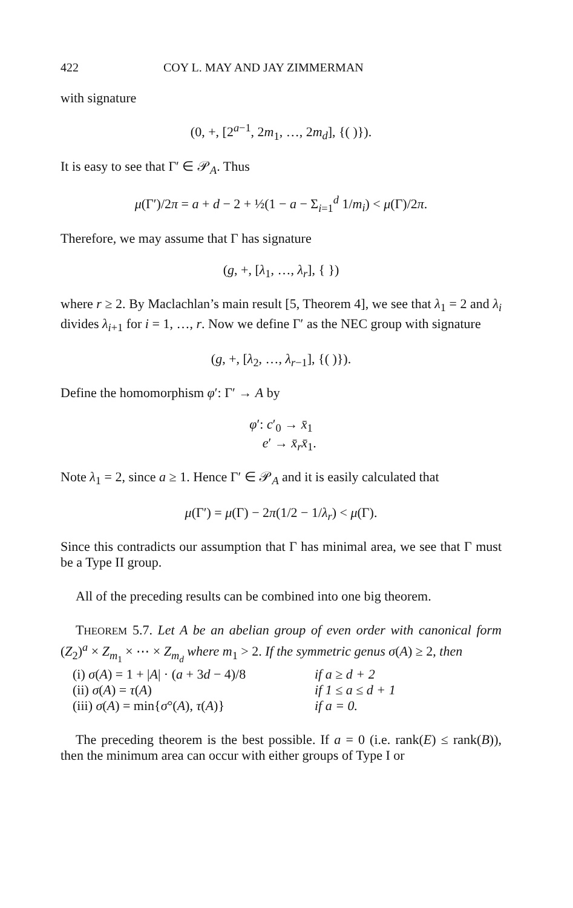422 COY L. MAY AND JAY ZIMMERMAN
with signature
(0, +, [2<sup>a−1</sup>, 2m<sub>1</sub>, …, 2m<sub>d</sub>], {( )}).
It is easy to see that Γ′ ∈ 𝒫<sub>A</sub>. Thus
μ(Γ′)/2π = a + d − 2 + ½(1 − a − Σ<sub>i=1</sub><sup>d</sup> 1/m<sub>i</sub>) < μ(Γ)/2π.
Therefore, we may assume that Γ has signature
(g, +, [λ<sub>1</sub>, …, λ<sub>r</sub>], { })
where r ≥ 2. By Maclachlan’s main result [5, Theorem 4], we see that λ<sub>1</sub> = 2 and λ<sub>i</sub> divides λ<sub>i+1</sub> for i = 1, …, r. Now we define Γ′ as the NEC group with signature
(g, +, [λ<sub>2</sub>, …, λ<sub>r−1</sub>], {( )}).
Define the homomorphism φ′: Γ′ → A by
φ′: c′<sub>0</sub> → x̄<sub>1</sub>
e′ → x̄<sub>r</sub>x̄<sub>1</sub>.
Note λ<sub>1</sub> = 2, since a ≥ 1. Hence Γ′ ∈ 𝒫<sub>A</sub> and it is easily calculated that
μ(Γ′) = μ(Γ) − 2π(1/2 − 1/λ<sub>r</sub>) < μ(Γ).
Since this contradicts our assumption that Γ has minimal area, we see that Γ must be a Type II group.
All of the preceding results can be combined into one big theorem.
THEOREM 5.7. Let A be an abelian group of even order with canonical form (Z<sub>2</sub>)<sup>a</sup> × Z<sub>m<sub>1</sub></sub> × ⋯ × Z<sub>m<sub>d</sub></sub> where m<sub>1</sub> > 2. If the symmetric genus σ(A) ≥ 2, then
(i) σ(A) = 1 + |A| · (a + 3d − 4)/8 if a ≥ d + 2
(ii) σ(A) = τ(A) if 1 ≤ a ≤ d + 1
(iii) σ(A) = min{σ°(A), τ(A)} if a = 0.
The preceding theorem is the best possible. If a = 0 (i.e. rank(E) ≤ rank(B)), then the minimum area can occur with either groups of Type I or